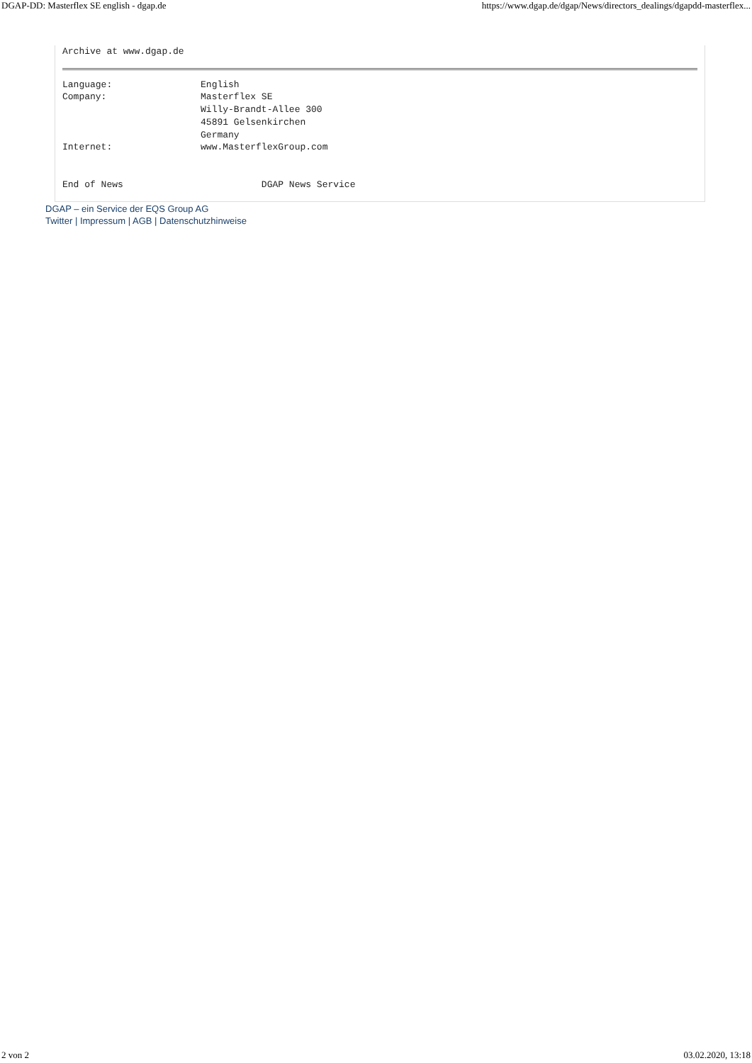DGAP-DD: Masterflex SE english - dgap.de https://www.dgap.de/dgap/News/directors_dealings/dgapdd-masterflex...
Archive at www.dgap.de
Language:                English
Company:                 Masterflex SE
                         Willy-Brandt-Allee 300
                         45891 Gelsenkirchen
                         Germany
Internet:                www.MasterflexGroup.com


End of News                         DGAP News Service
DGAP – ein Service der EQS Group AG
Twitter | Impressum | AGB | Datenschutzhinweise
2 von 2 03.02.2020, 13:18